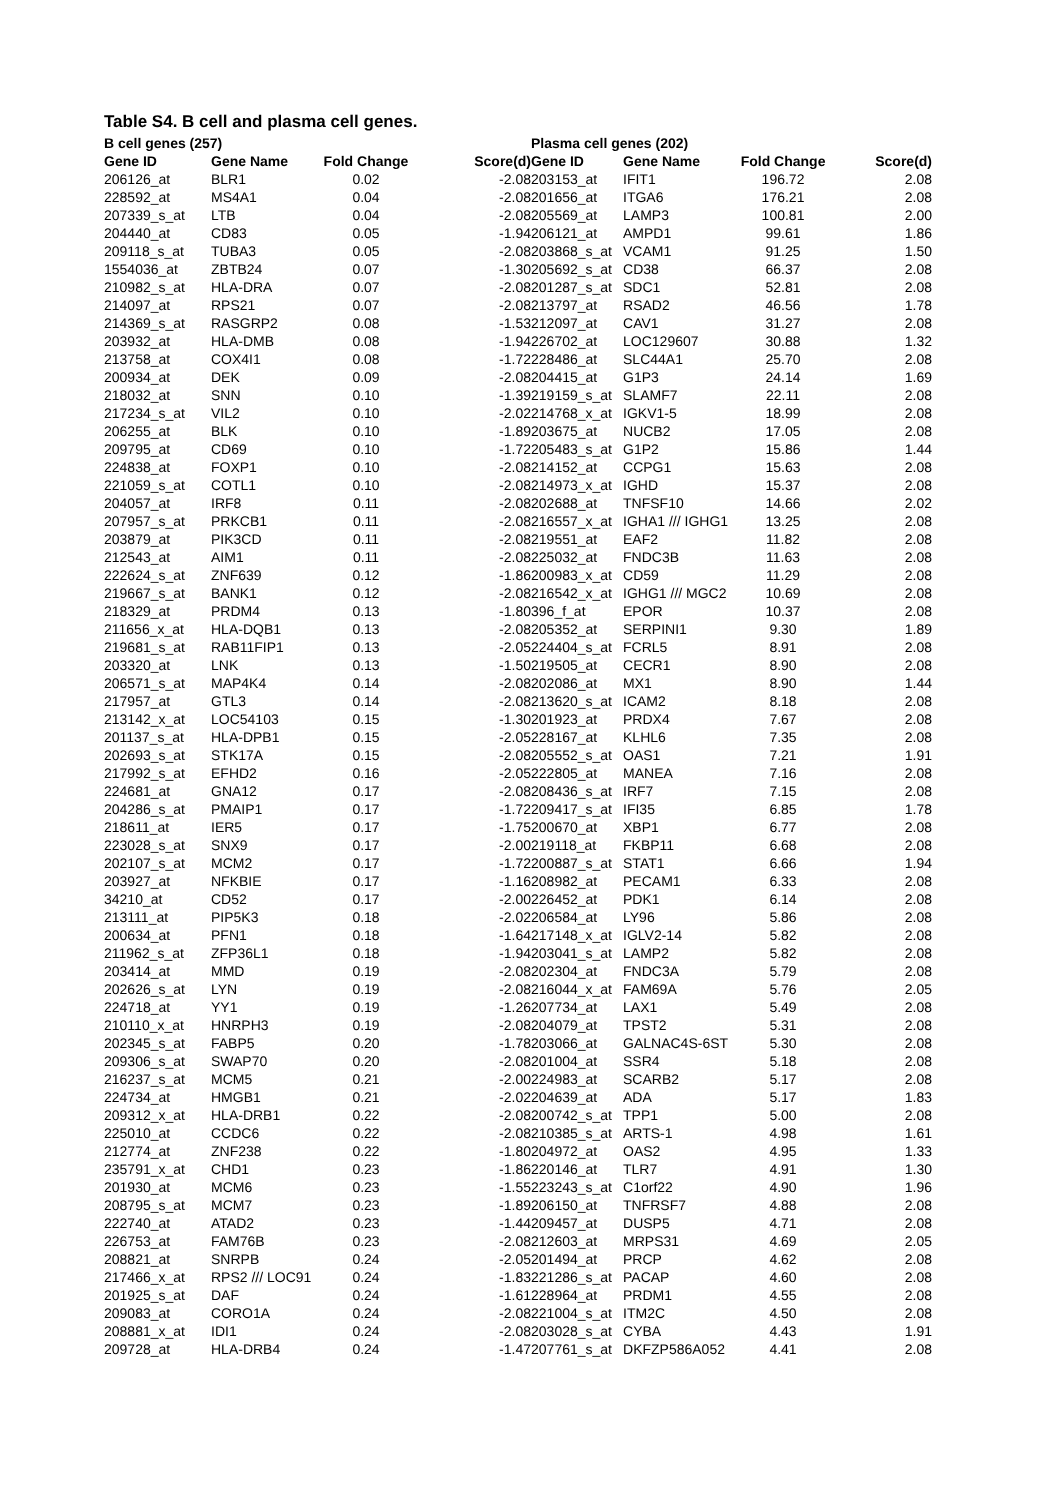Table S4. B cell and plasma cell genes.
| B cell genes (257) | | | | Plasma cell genes (202) | | | |
| --- | --- | --- | --- | --- | --- | --- | --- |
| Gene ID | Gene Name | Fold Change | Score(d) | Gene ID | Gene Name | Fold Change | Score(d) |
| 206126_at | BLR1 | 0.02 | -2.08 | 203153_at | IFIT1 | 196.72 | 2.08 |
| 228592_at | MS4A1 | 0.04 | -2.08 | 201656_at | ITGA6 | 176.21 | 2.08 |
| 207339_s_at | LTB | 0.04 | -2.08 | 205569_at | LAMP3 | 100.81 | 2.00 |
| 204440_at | CD83 | 0.05 | -1.94 | 206121_at | AMPD1 | 99.61 | 1.86 |
| 209118_s_at | TUBA3 | 0.05 | -2.08 | 203868_s_at | VCAM1 | 91.25 | 1.50 |
| 1554036_at | ZBTB24 | 0.07 | -1.30 | 205692_s_at | CD38 | 66.37 | 2.08 |
| 210982_s_at | HLA-DRA | 0.07 | -2.08 | 201287_s_at | SDC1 | 52.81 | 2.08 |
| 214097_at | RPS21 | 0.07 | -2.08 | 213797_at | RSAD2 | 46.56 | 1.78 |
| 214369_s_at | RASGRP2 | 0.08 | -1.53 | 212097_at | CAV1 | 31.27 | 2.08 |
| 203932_at | HLA-DMB | 0.08 | -1.94 | 226702_at | LOC129607 | 30.88 | 1.32 |
| 213758_at | COX4I1 | 0.08 | -1.72 | 228486_at | SLC44A1 | 25.70 | 2.08 |
| 200934_at | DEK | 0.09 | -2.08 | 204415_at | G1P3 | 24.14 | 1.69 |
| 218032_at | SNN | 0.10 | -1.39 | 219159_s_at | SLAMF7 | 22.11 | 2.08 |
| 217234_s_at | VIL2 | 0.10 | -2.02 | 214768_x_at | IGKV1-5 | 18.99 | 2.08 |
| 206255_at | BLK | 0.10 | -1.89 | 203675_at | NUCB2 | 17.05 | 2.08 |
| 209795_at | CD69 | 0.10 | -1.72 | 205483_s_at | G1P2 | 15.86 | 1.44 |
| 224838_at | FOXP1 | 0.10 | -2.08 | 214152_at | CCPG1 | 15.63 | 2.08 |
| 221059_s_at | COTL1 | 0.10 | -2.08 | 214973_x_at | IGHD | 15.37 | 2.08 |
| 204057_at | IRF8 | 0.11 | -2.08 | 202688_at | TNFSF10 | 14.66 | 2.02 |
| 207957_s_at | PRKCB1 | 0.11 | -2.08 | 216557_x_at | IGHA1 /// IGHG1 | 13.25 | 2.08 |
| 203879_at | PIK3CD | 0.11 | -2.08 | 219551_at | EAF2 | 11.82 | 2.08 |
| 212543_at | AIM1 | 0.11 | -2.08 | 225032_at | FNDC3B | 11.63 | 2.08 |
| 222624_s_at | ZNF639 | 0.12 | -1.86 | 200983_x_at | CD59 | 11.29 | 2.08 |
| 219667_s_at | BANK1 | 0.12 | -2.08 | 216542_x_at | IGHG1 /// MGC2 | 10.69 | 2.08 |
| 218329_at | PRDM4 | 0.13 | -1.80 | 396_f_at | EPOR | 10.37 | 2.08 |
| 211656_x_at | HLA-DQB1 | 0.13 | -2.08 | 205352_at | SERPINI1 | 9.30 | 1.89 |
| 219681_s_at | RAB11FIP1 | 0.13 | -2.05 | 224404_s_at | FCRL5 | 8.91 | 2.08 |
| 203320_at | LNK | 0.13 | -1.50 | 219505_at | CECR1 | 8.90 | 2.08 |
| 206571_s_at | MAP4K4 | 0.14 | -2.08 | 202086_at | MX1 | 8.90 | 1.44 |
| 217957_at | GTL3 | 0.14 | -2.08 | 213620_s_at | ICAM2 | 8.18 | 2.08 |
| 213142_x_at | LOC54103 | 0.15 | -1.30 | 201923_at | PRDX4 | 7.67 | 2.08 |
| 201137_s_at | HLA-DPB1 | 0.15 | -2.05 | 228167_at | KLHL6 | 7.35 | 2.08 |
| 202693_s_at | STK17A | 0.15 | -2.08 | 205552_s_at | OAS1 | 7.21 | 1.91 |
| 217992_s_at | EFHD2 | 0.16 | -2.05 | 222805_at | MANEA | 7.16 | 2.08 |
| 224681_at | GNA12 | 0.17 | -2.08 | 208436_s_at | IRF7 | 7.15 | 2.08 |
| 204286_s_at | PMAIP1 | 0.17 | -1.72 | 209417_s_at | IFI35 | 6.85 | 1.78 |
| 218611_at | IER5 | 0.17 | -1.75 | 200670_at | XBP1 | 6.77 | 2.08 |
| 223028_s_at | SNX9 | 0.17 | -2.00 | 219118_at | FKBP11 | 6.68 | 2.08 |
| 202107_s_at | MCM2 | 0.17 | -1.72 | 200887_s_at | STAT1 | 6.66 | 1.94 |
| 203927_at | NFKBIE | 0.17 | -1.16 | 208982_at | PECAM1 | 6.33 | 2.08 |
| 34210_at | CD52 | 0.17 | -2.00 | 226452_at | PDK1 | 6.14 | 2.08 |
| 213111_at | PIP5K3 | 0.18 | -2.02 | 206584_at | LY96 | 5.86 | 2.08 |
| 200634_at | PFN1 | 0.18 | -1.64 | 217148_x_at | IGLV2-14 | 5.82 | 2.08 |
| 211962_s_at | ZFP36L1 | 0.18 | -1.94 | 203041_s_at | LAMP2 | 5.82 | 2.08 |
| 203414_at | MMD | 0.19 | -2.08 | 202304_at | FNDC3A | 5.79 | 2.08 |
| 202626_s_at | LYN | 0.19 | -2.08 | 216044_x_at | FAM69A | 5.76 | 2.05 |
| 224718_at | YY1 | 0.19 | -1.26 | 207734_at | LAX1 | 5.49 | 2.08 |
| 210110_x_at | HNRPH3 | 0.19 | -2.08 | 204079_at | TPST2 | 5.31 | 2.08 |
| 202345_s_at | FABP5 | 0.20 | -1.78 | 203066_at | GALNAC4S-6ST | 5.30 | 2.08 |
| 209306_s_at | SWAP70 | 0.20 | -2.08 | 201004_at | SSR4 | 5.18 | 2.08 |
| 216237_s_at | MCM5 | 0.21 | -2.00 | 224983_at | SCARB2 | 5.17 | 2.08 |
| 224734_at | HMGB1 | 0.21 | -2.02 | 204639_at | ADA | 5.17 | 1.83 |
| 209312_x_at | HLA-DRB1 | 0.22 | -2.08 | 200742_s_at | TPP1 | 5.00 | 2.08 |
| 225010_at | CCDC6 | 0.22 | -2.08 | 210385_s_at | ARTS-1 | 4.98 | 1.61 |
| 212774_at | ZNF238 | 0.22 | -1.80 | 204972_at | OAS2 | 4.95 | 1.33 |
| 235791_x_at | CHD1 | 0.23 | -1.86 | 220146_at | TLR7 | 4.91 | 1.30 |
| 201930_at | MCM6 | 0.23 | -1.55 | 223243_s_at | C1orf22 | 4.90 | 1.96 |
| 208795_s_at | MCM7 | 0.23 | -1.89 | 206150_at | TNFRSF7 | 4.88 | 2.08 |
| 222740_at | ATAD2 | 0.23 | -1.44 | 209457_at | DUSP5 | 4.71 | 2.08 |
| 226753_at | FAM76B | 0.23 | -2.08 | 212603_at | MRPS31 | 4.69 | 2.05 |
| 208821_at | SNRPB | 0.24 | -2.05 | 201494_at | PRCP | 4.62 | 2.08 |
| 217466_x_at | RPS2 /// LOC91 | 0.24 | -1.83 | 221286_s_at | PACAP | 4.60 | 2.08 |
| 201925_s_at | DAF | 0.24 | -1.61 | 228964_at | PRDM1 | 4.55 | 2.08 |
| 209083_at | CORO1A | 0.24 | -2.08 | 221004_s_at | ITM2C | 4.50 | 2.08 |
| 208881_x_at | IDI1 | 0.24 | -2.08 | 203028_s_at | CYBA | 4.43 | 1.91 |
| 209728_at | HLA-DRB4 | 0.24 | -1.47 | 207761_s_at | DKFZP586A052 | 4.41 | 2.08 |